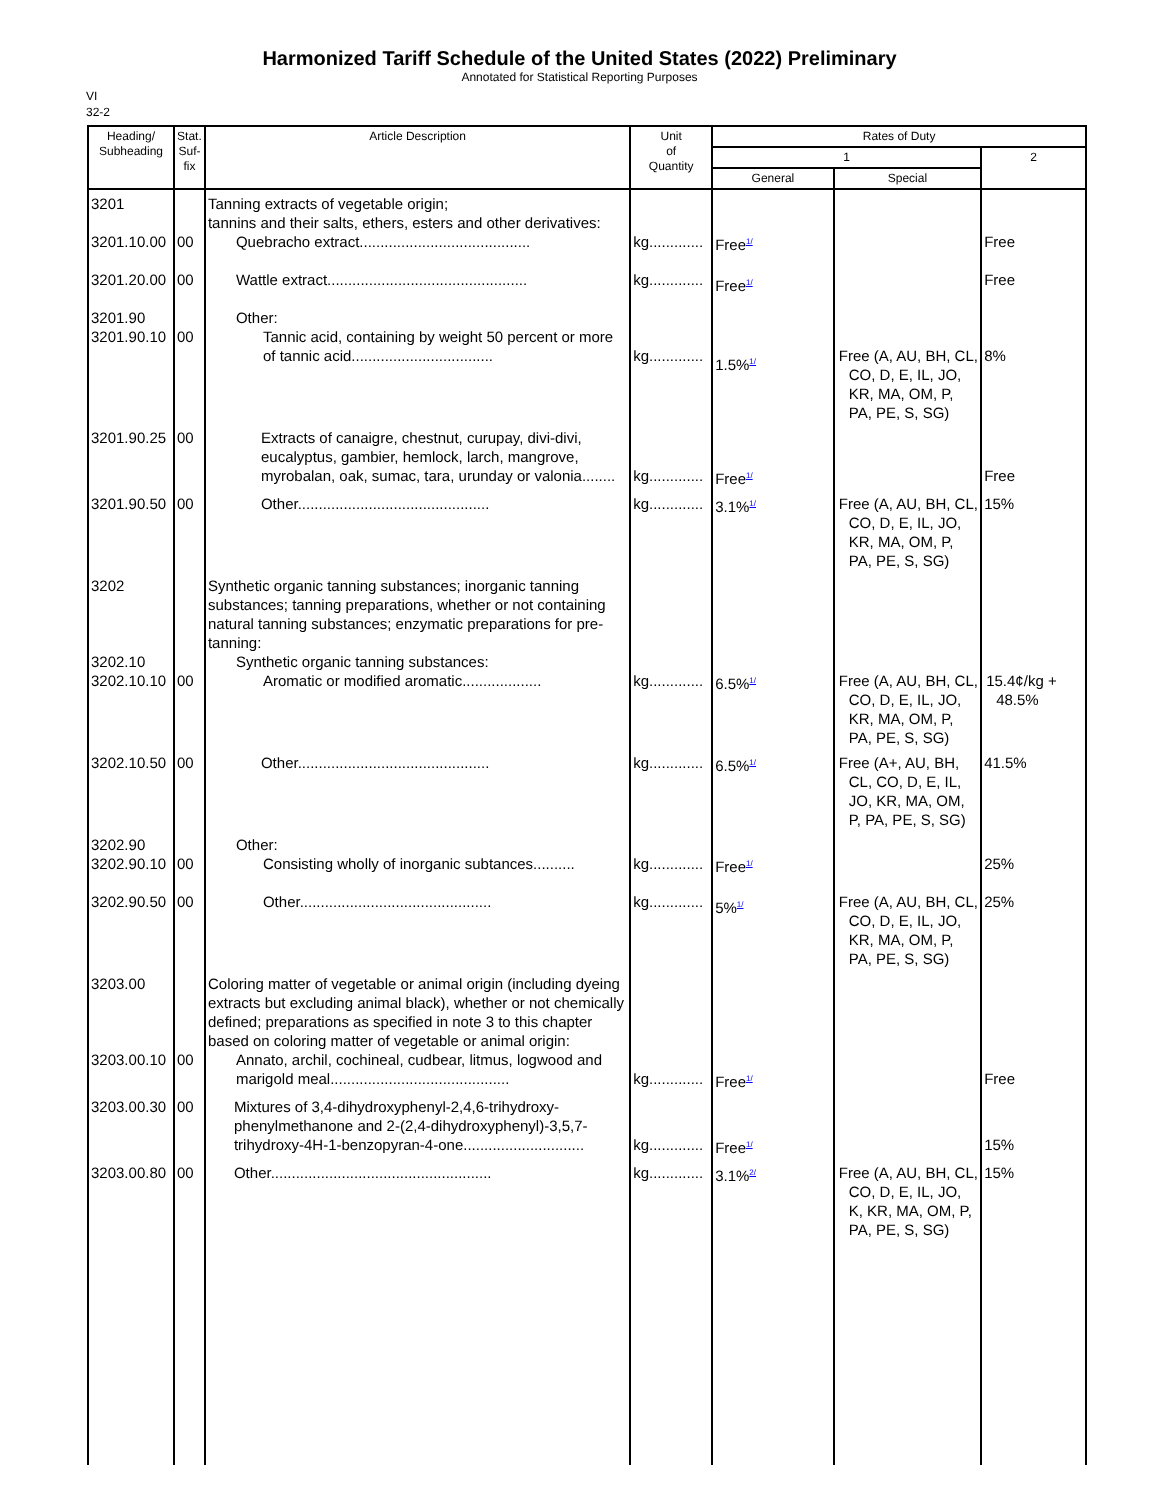Harmonized Tariff Schedule of the United States (2022) Preliminary
Annotated for Statistical Reporting Purposes
VI
32-2
| Heading/ Subheading | Stat. Suf- fix | Article Description | Unit of Quantity | Rates of Duty | | |
| --- | --- | --- | --- | --- | --- | --- |
| | | | | 1 | | 2 |
| | | | | General | Special | |
| 3201 3201.10.00 3201.20.00 3201.90 3201.90.10 | 00 00 00 | Tanning extracts of vegetable origin; tannins and their salts, ethers, esters and other derivatives: Quebracho extract......................................... Wattle extract................................................ Other: Tannic acid, containing by weight 50 percent or more of tannic acid.................................. | kg............. kg............. kg............. | Free<sup>1/</sup> Free<sup>1/</sup> 1.5%<sup>1/</sup> | Free (A, AU, BH, CL, CO, D, E, IL, JO, KR, MA, OM, P, PA, PE, S, SG) | Free Free 8% |
| 3201.90.25 | 00 | Extracts of canaigre, chestnut, curupay, divi-divi, eucalyptus, gambier, hemlock, larch, mangrove, myrobalan, oak, sumac, tara, urunday or valonia........ | kg............. | Free<sup>1/</sup> | | Free |
| 3201.90.50 | 00 | Other.............................................. | kg............. | 3.1%<sup>1/</sup> | Free (A, AU, BH, CL, CO, D, E, IL, JO, KR, MA, OM, P, PA, PE, S, SG) | 15% |
| 3202 3202.10 3202.10.10 | 00 | Synthetic organic tanning substances; inorganic tanning substances; tanning preparations, whether or not containing natural tanning substances; enzymatic preparations for pre-tanning: Synthetic organic tanning substances: Aromatic or modified aromatic................... | kg............. | 6.5%<sup>1/</sup> | Free (A, AU, BH, CL, CO, D, E, IL, JO, KR, MA, OM, P, PA, PE, S, SG) | 15.4¢/kg + 48.5% |
| 3202.10.50 | 00 | Other.............................................. | kg............. | 6.5%<sup>1/</sup> | Free (A+, AU, BH, CL, CO, D, E, IL, JO, KR, MA, OM, P, PA, PE, S, SG) | 41.5% |
| 3202.90 3202.90.10 3202.90.50 | 00 00 | Other: Consisting wholly of inorganic subtances.......... Other.............................................. | kg............. kg............. | Free<sup>1/</sup> 5%<sup>1/</sup> | Free (A, AU, BH, CL, CO, D, E, IL, JO, KR, MA, OM, P, PA, PE, S, SG) | 25% 25% |
| 3203.00 3203.00.10 | 00 | Coloring matter of vegetable or animal origin (including dyeing extracts but excluding animal black), whether or not chemically defined; preparations as specified in note 3 to this chapter based on coloring matter of vegetable or animal origin: Annato, archil, cochineal, cudbear, litmus, logwood and marigold meal........................................... | kg............. | Free<sup>1/</sup> | | Free |
| 3203.00.30 | 00 | Mixtures of 3,4-dihydroxyphenyl-2,4,6-trihydroxy-phenylmethanone and 2-(2,4-dihydroxyphenyl)-3,5,7-trihydroxy-4H-1-benzopyran-4-one............................. | kg............. | Free<sup>1/</sup> | | 15% |
| 3203.00.80 | 00 | Other..................................................... | kg............. | 3.1%<sup>2/</sup> | Free (A, AU, BH, CL, CO, D, E, IL, JO, K, KR, MA, OM, P, PA, PE, S, SG) | 15% |